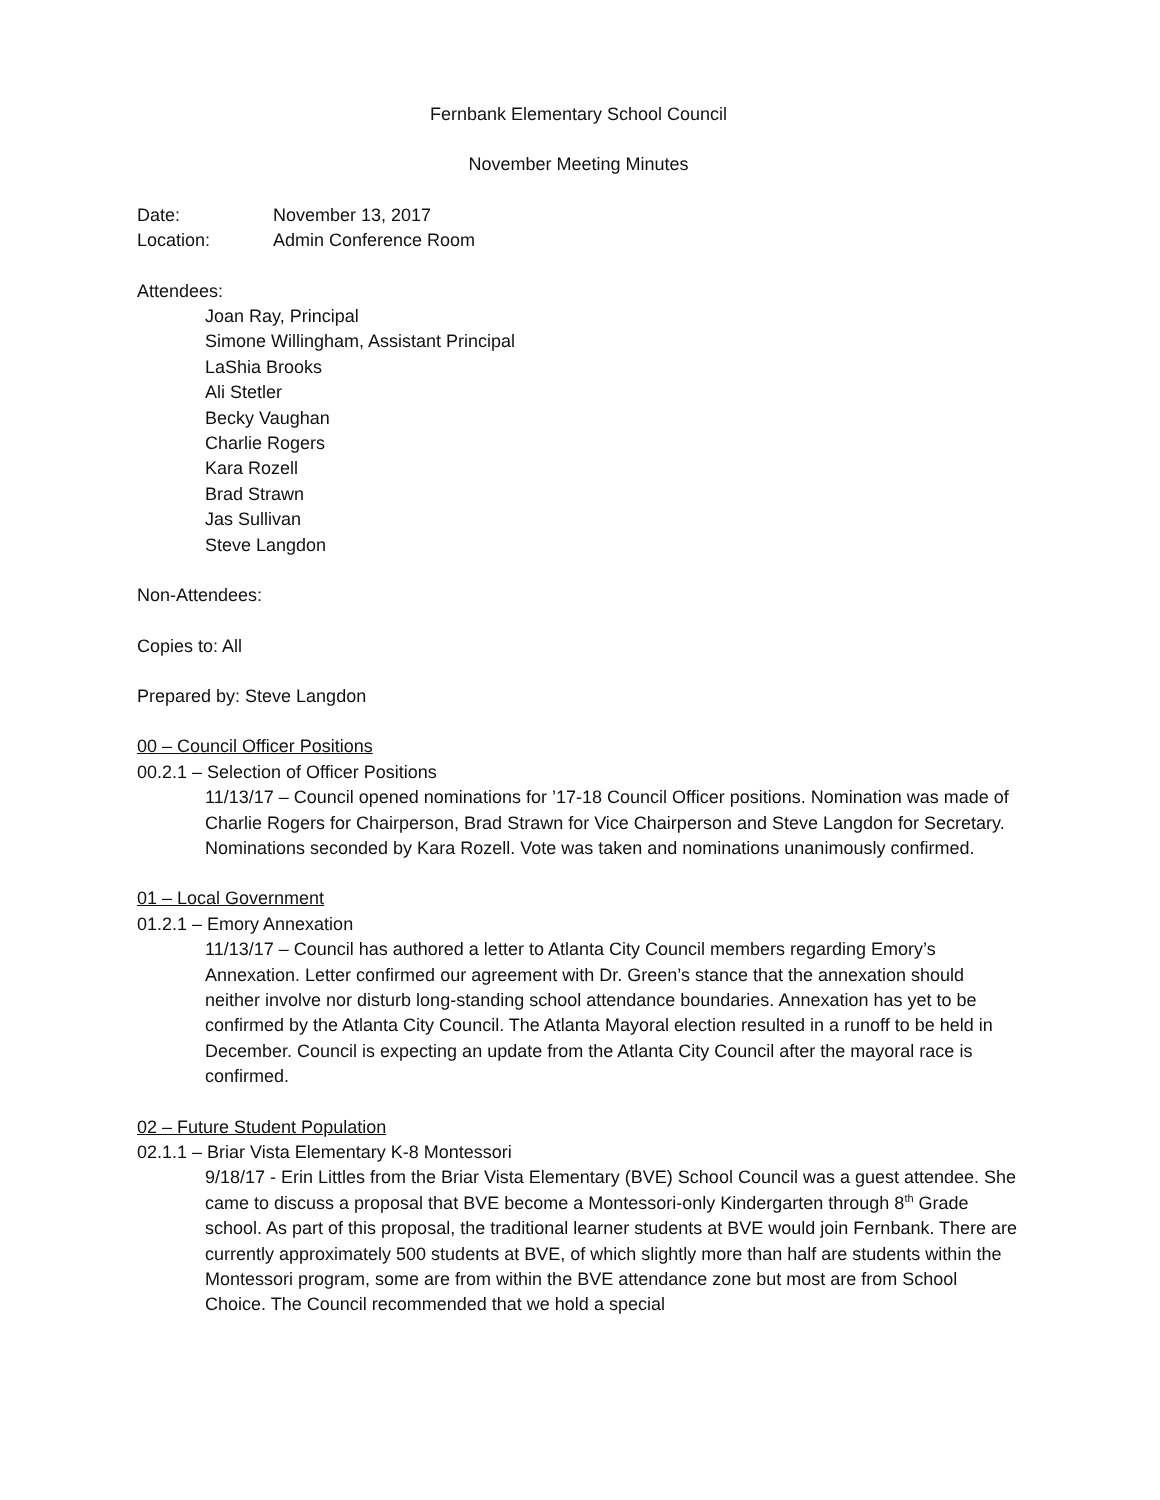Fernbank Elementary School Council
November Meeting Minutes
Date: November 13, 2017
Location: Admin Conference Room
Attendees:
Joan Ray, Principal
Simone Willingham, Assistant Principal
LaShia Brooks
Ali Stetler
Becky Vaughan
Charlie Rogers
Kara Rozell
Brad Strawn
Jas Sullivan
Steve Langdon
Non-Attendees:
Copies to: All
Prepared by: Steve Langdon
00 – Council Officer Positions
00.2.1 – Selection of Officer Positions
11/13/17 – Council opened nominations for ’17-18 Council Officer positions. Nomination was made of Charlie Rogers for Chairperson, Brad Strawn for Vice Chairperson and Steve Langdon for Secretary. Nominations seconded by Kara Rozell. Vote was taken and nominations unanimously confirmed.
01 – Local Government
01.2.1 – Emory Annexation
11/13/17 – Council has authored a letter to Atlanta City Council members regarding Emory’s Annexation. Letter confirmed our agreement with Dr. Green’s stance that the annexation should neither involve nor disturb long-standing school attendance boundaries. Annexation has yet to be confirmed by the Atlanta City Council. The Atlanta Mayoral election resulted in a runoff to be held in December. Council is expecting an update from the Atlanta City Council after the mayoral race is confirmed.
02 – Future Student Population
02.1.1 – Briar Vista Elementary K-8 Montessori
9/18/17 - Erin Littles from the Briar Vista Elementary (BVE) School Council was a guest attendee. She came to discuss a proposal that BVE become a Montessori-only Kindergarten through 8<sup>th</sup> Grade school. As part of this proposal, the traditional learner students at BVE would join Fernbank. There are currently approximately 500 students at BVE, of which slightly more than half are students within the Montessori program, some are from within the BVE attendance zone but most are from School Choice. The Council recommended that we hold a special